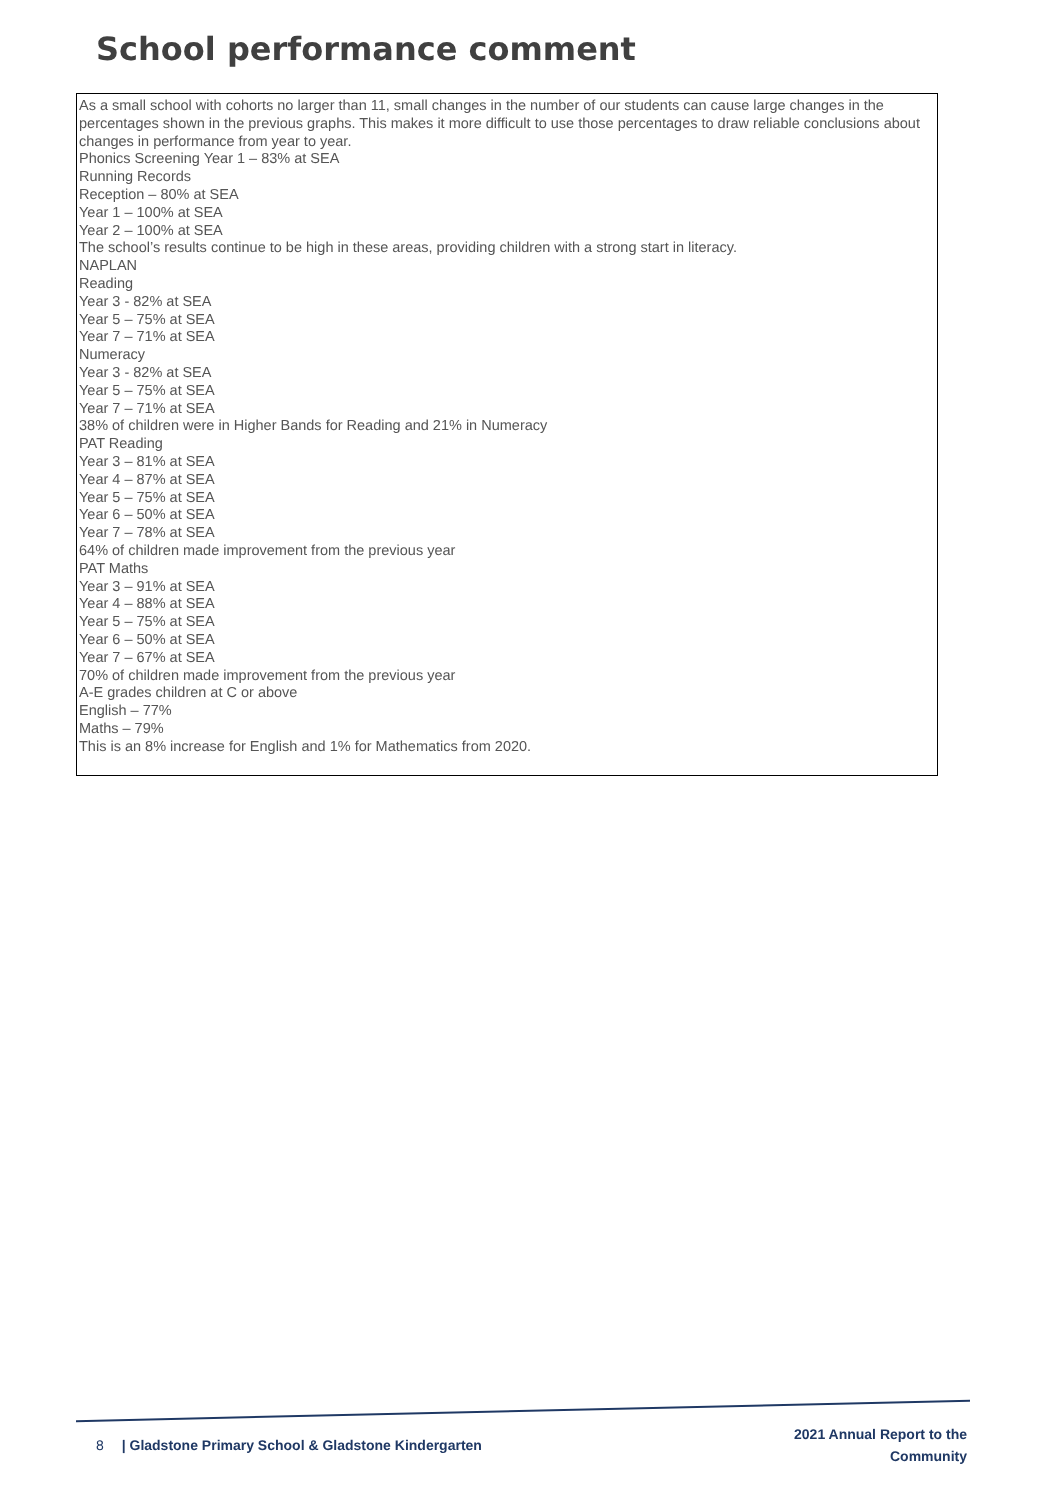School performance comment
As a small school with cohorts no larger than 11, small changes in the number of our students can cause large changes in the percentages shown in the previous graphs. This makes it more difficult to use those percentages to draw reliable conclusions about changes in performance from year to year.
Phonics Screening Year 1 – 83% at SEA
Running Records
Reception – 80% at SEA
Year 1 – 100% at SEA
Year 2 – 100% at SEA
The school’s results continue to be high in these areas, providing children with a strong start in literacy.
NAPLAN
Reading
Year 3 - 82% at SEA
Year 5 – 75% at SEA
Year 7 – 71% at SEA
Numeracy
Year 3 - 82% at SEA
Year 5 – 75% at SEA
Year 7 – 71% at SEA
38% of children were in Higher Bands for Reading and 21% in Numeracy
PAT Reading
Year 3 – 81% at SEA
Year 4 – 87% at SEA
Year 5 – 75% at SEA
Year 6 – 50% at SEA
Year 7 – 78% at SEA
64% of children made improvement from the previous year
PAT Maths
Year 3 – 91% at SEA
Year 4 – 88% at SEA
Year 5 – 75% at SEA
Year 6 – 50% at SEA
Year 7 – 67% at SEA
70% of children made improvement from the previous year
A-E grades children at C or above
English – 77%
Maths – 79%
This is an 8% increase for English and 1% for Mathematics from 2020.
8 | Gladstone Primary School & Gladstone Kindergarten
2021 Annual Report to the
Community